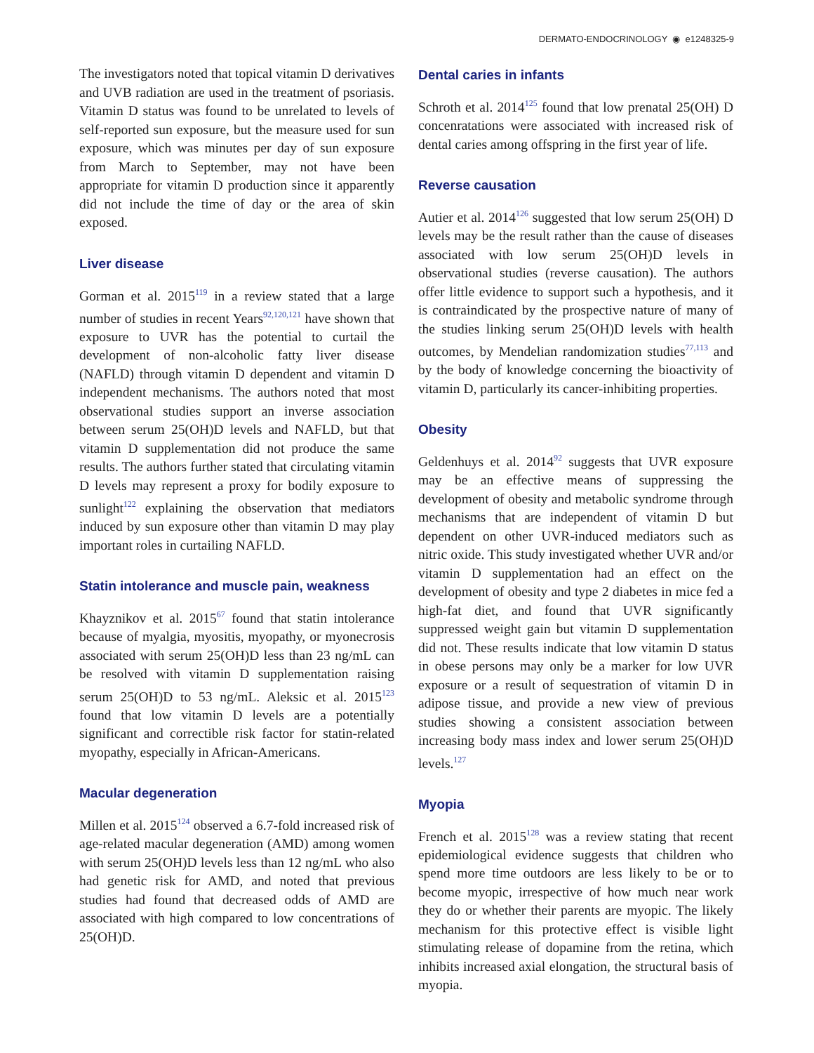DERMATO-ENDOCRINOLOGY ◉ e1248325-9
The investigators noted that topical vitamin D derivatives and UVB radiation are used in the treatment of psoriasis. Vitamin D status was found to be unrelated to levels of self-reported sun exposure, but the measure used for sun exposure, which was minutes per day of sun exposure from March to September, may not have been appropriate for vitamin D production since it apparently did not include the time of day or the area of skin exposed.
Liver disease
Gorman et al. 2015<sup>119</sup> in a review stated that a large number of studies in recent Years<sup>92,120,121</sup> have shown that exposure to UVR has the potential to curtail the development of non-alcoholic fatty liver disease (NAFLD) through vitamin D dependent and vitamin D independent mechanisms. The authors noted that most observational studies support an inverse association between serum 25(OH)D levels and NAFLD, but that vitamin D supplementation did not produce the same results. The authors further stated that circulating vitamin D levels may represent a proxy for bodily exposure to sunlight<sup>122</sup> explaining the observation that mediators induced by sun exposure other than vitamin D may play important roles in curtailing NAFLD.
Statin intolerance and muscle pain, weakness
Khayznikov et al. 2015<sup>67</sup> found that statin intolerance because of myalgia, myositis, myopathy, or myonecrosis associated with serum 25(OH)D less than 23 ng/mL can be resolved with vitamin D supplementation raising serum 25(OH)D to 53 ng/mL. Aleksic et al. 2015<sup>123</sup> found that low vitamin D levels are a potentially significant and correctible risk factor for statin-related myopathy, especially in African-Americans.
Macular degeneration
Millen et al. 2015<sup>124</sup> observed a 6.7-fold increased risk of age-related macular degeneration (AMD) among women with serum 25(OH)D levels less than 12 ng/mL who also had genetic risk for AMD, and noted that previous studies had found that decreased odds of AMD are associated with high compared to low concentrations of 25(OH)D.
Dental caries in infants
Schroth et al. 2014<sup>125</sup> found that low prenatal 25(OH) D concenratations were associated with increased risk of dental caries among offspring in the first year of life.
Reverse causation
Autier et al. 2014<sup>126</sup> suggested that low serum 25(OH) D levels may be the result rather than the cause of diseases associated with low serum 25(OH)D levels in observational studies (reverse causation). The authors offer little evidence to support such a hypothesis, and it is contraindicated by the prospective nature of many of the studies linking serum 25(OH)D levels with health outcomes, by Mendelian randomization studies<sup>77,113</sup> and by the body of knowledge concerning the bioactivity of vitamin D, particularly its cancer-inhibiting properties.
Obesity
Geldenhuys et al. 2014<sup>92</sup> suggests that UVR exposure may be an effective means of suppressing the development of obesity and metabolic syndrome through mechanisms that are independent of vitamin D but dependent on other UVR-induced mediators such as nitric oxide. This study investigated whether UVR and/or vitamin D supplementation had an effect on the development of obesity and type 2 diabetes in mice fed a high-fat diet, and found that UVR significantly suppressed weight gain but vitamin D supplementation did not. These results indicate that low vitamin D status in obese persons may only be a marker for low UVR exposure or a result of sequestration of vitamin D in adipose tissue, and provide a new view of previous studies showing a consistent association between increasing body mass index and lower serum 25(OH)D levels.<sup>127</sup>
Myopia
French et al. 2015<sup>128</sup> was a review stating that recent epidemiological evidence suggests that children who spend more time outdoors are less likely to be or to become myopic, irrespective of how much near work they do or whether their parents are myopic. The likely mechanism for this protective effect is visible light stimulating release of dopamine from the retina, which inhibits increased axial elongation, the structural basis of myopia.